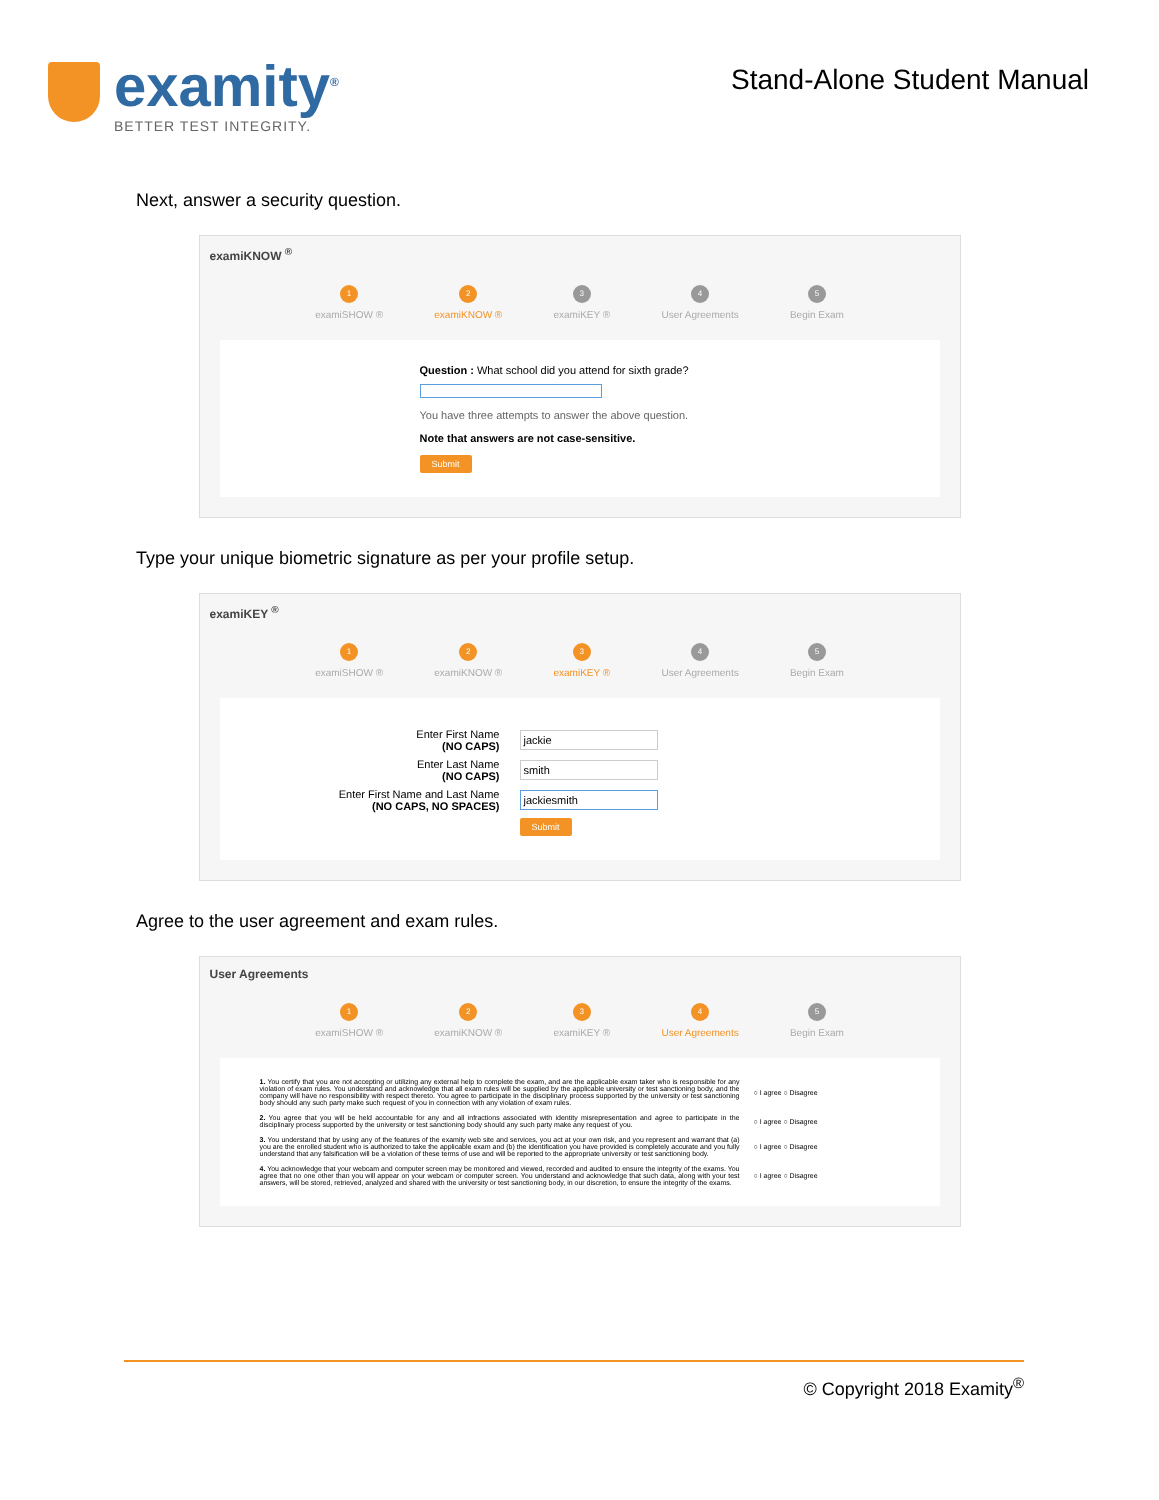examity<sup>®</sup>
BETTER TEST INTEGRITY.
Stand-Alone Student Manual
Next, answer a security question.
examiKNOW <sup>®</sup>
1
examiSHOW ®
2
examiKNOW ®
3
examiKEY ®
4
User Agreements
5
Begin Exam
Question : What school did you attend for sixth grade?
You have three attempts to answer the above question.
Note that answers are not case-sensitive.
Submit
Type your unique biometric signature as per your profile setup.
examiKEY <sup>®</sup>
1
examiSHOW ®
2
examiKNOW ®
3
examiKEY ®
4
User Agreements
5
Begin Exam
Enter First Name
(NO CAPS)
jackie
Enter Last Name
(NO CAPS)
smith
Enter First Name and Last Name
(NO CAPS, NO SPACES)
jackiesmith
Submit
Agree to the user agreement and exam rules.
User Agreements
1
examiSHOW ®
2
examiKNOW ®
3
examiKEY ®
4
User Agreements
5
Begin Exam
1. You certify that you are not accepting or utilizing any external help to complete the exam, and are the applicable exam taker who is responsible for any violation of exam rules. You understand and acknowledge that all exam rules will be supplied by the applicable university or test sanctioning body, and the company will have no responsibility with respect thereto. You agree to participate in the disciplinary process supported by the university or test sanctioning body should any such party make such request of you in connection with any violation of exam rules.
○ I agree ○ Disagree
2. You agree that you will be held accountable for any and all infractions associated with identity misrepresentation and agree to participate in the disciplinary process supported by the university or test sanctioning body should any such party make any request of you.
○ I agree ○ Disagree
3. You understand that by using any of the features of the examity web site and services, you act at your own risk, and you represent and warrant that (a) you are the enrolled student who is authorized to take the applicable exam and (b) the identification you have provided is completely accurate and you fully understand that any falsification will be a violation of these terms of use and will be reported to the appropriate university or test sanctioning body.
○ I agree ○ Disagree
4. You acknowledge that your webcam and computer screen may be monitored and viewed, recorded and audited to ensure the integrity of the exams. You agree that no one other than you will appear on your webcam or computer screen. You understand and acknowledge that such data, along with your test answers, will be stored, retrieved, analyzed and shared with the university or test sanctioning body, in our discretion, to ensure the integrity of the exams.
○ I agree ○ Disagree
© Copyright 2018 Examity<sup>®</sup>